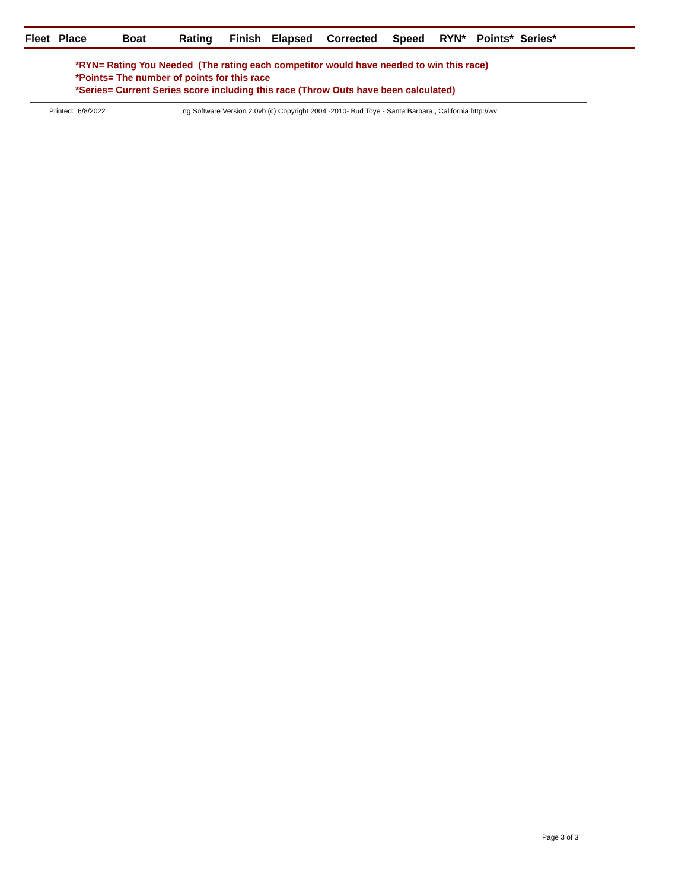| Fleet | Place | Boat | Rating | Finish | Elapsed | Corrected | Speed | RYN* | Points* | Series* |
| --- | --- | --- | --- | --- | --- | --- | --- | --- | --- | --- |
*RYN= Rating You Needed (The rating each competitor would have needed to win this race)
*Points= The number of points for this race
*Series= Current Series score including this race (Throw Outs have been calculated)
Printed: 6/8/2022 ng Software Version 2.0vb (c) Copyright 2004 -2010- Bud Toye - Santa Barbara , California http://wv
Page 3 of 3